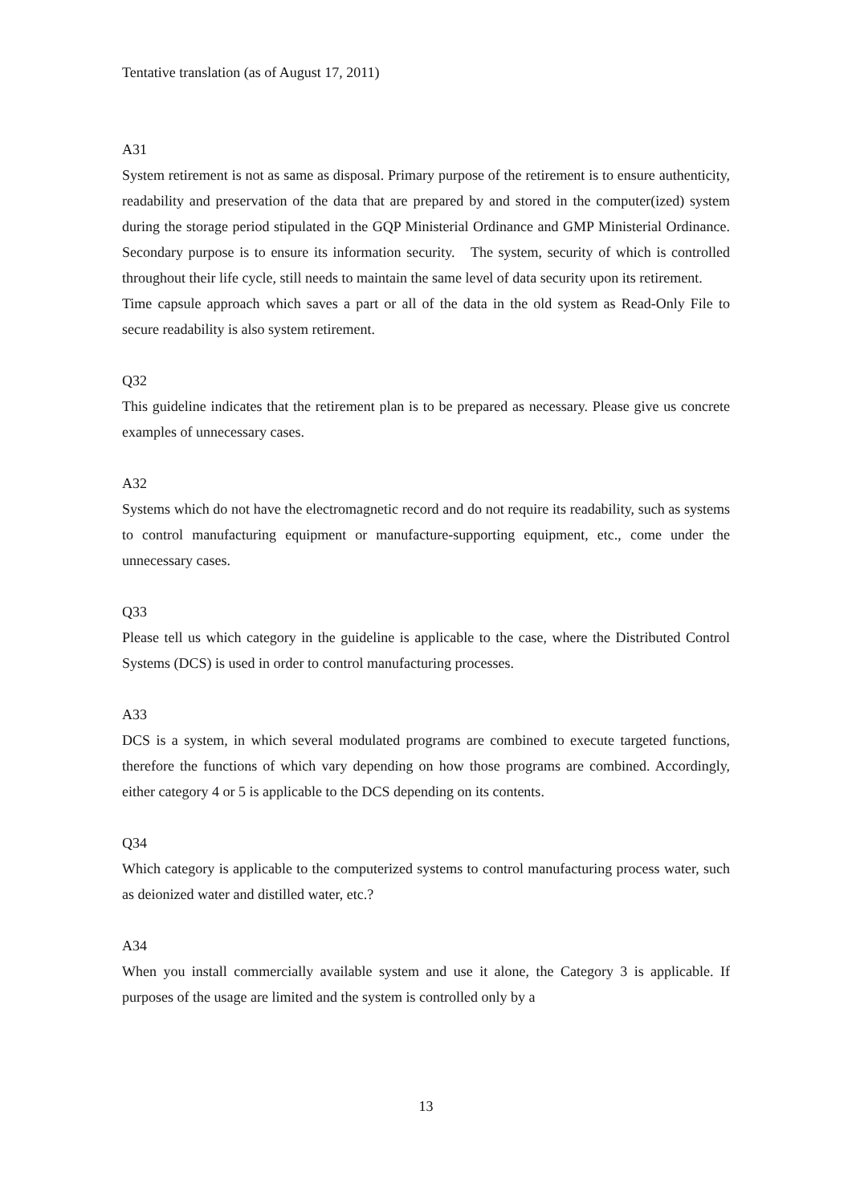Tentative translation (as of August 17, 2011)
A31
System retirement is not as same as disposal. Primary purpose of the retirement is to ensure authenticity, readability and preservation of the data that are prepared by and stored in the computer(ized) system during the storage period stipulated in the GQP Ministerial Ordinance and GMP Ministerial Ordinance. Secondary purpose is to ensure its information security. The system, security of which is controlled throughout their life cycle, still needs to maintain the same level of data security upon its retirement.
Time capsule approach which saves a part or all of the data in the old system as Read-Only File to secure readability is also system retirement.
Q32
This guideline indicates that the retirement plan is to be prepared as necessary. Please give us concrete examples of unnecessary cases.
A32
Systems which do not have the electromagnetic record and do not require its readability, such as systems to control manufacturing equipment or manufacture-supporting equipment, etc., come under the unnecessary cases.
Q33
Please tell us which category in the guideline is applicable to the case, where the Distributed Control Systems (DCS) is used in order to control manufacturing processes.
A33
DCS is a system, in which several modulated programs are combined to execute targeted functions, therefore the functions of which vary depending on how those programs are combined. Accordingly, either category 4 or 5 is applicable to the DCS depending on its contents.
Q34
Which category is applicable to the computerized systems to control manufacturing process water, such as deionized water and distilled water, etc.?
A34
When you install commercially available system and use it alone, the Category 3 is applicable. If purposes of the usage are limited and the system is controlled only by a
13